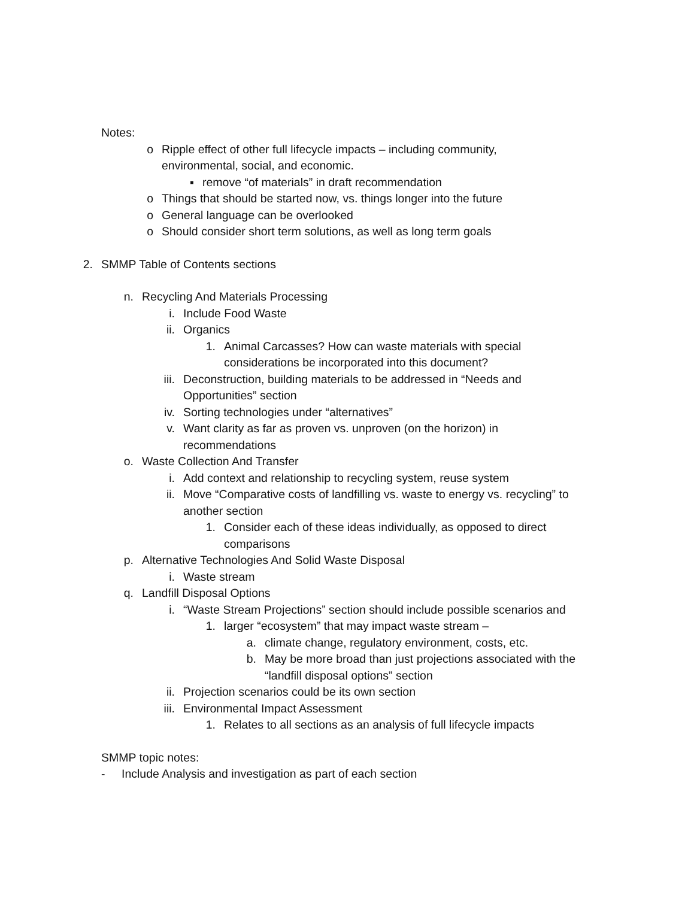Notes:
o Ripple effect of other full lifecycle impacts – including community, environmental, social, and economic.
▪ remove “of materials” in draft recommendation
o Things that should be started now, vs. things longer into the future
o General language can be overlooked
o Should consider short term solutions, as well as long term goals
2. SMMP Table of Contents sections
n. Recycling And Materials Processing
i. Include Food Waste
ii. Organics
1. Animal Carcasses? How can waste materials with special considerations be incorporated into this document?
iii. Deconstruction, building materials to be addressed in “Needs and Opportunities” section
iv. Sorting technologies under “alternatives”
v. Want clarity as far as proven vs. unproven (on the horizon) in recommendations
o. Waste Collection And Transfer
i. Add context and relationship to recycling system, reuse system
ii. Move “Comparative costs of landfilling vs. waste to energy vs. recycling” to another section
1. Consider each of these ideas individually, as opposed to direct comparisons
p. Alternative Technologies And Solid Waste Disposal
i. Waste stream
q. Landfill Disposal Options
i. “Waste Stream Projections” section should include possible scenarios and
1. larger “ecosystem” that may impact waste stream –
a. climate change, regulatory environment, costs, etc.
b. May be more broad than just projections associated with the “landfill disposal options” section
ii. Projection scenarios could be its own section
iii. Environmental Impact Assessment
1. Relates to all sections as an analysis of full lifecycle impacts
SMMP topic notes:
- Include Analysis and investigation as part of each section